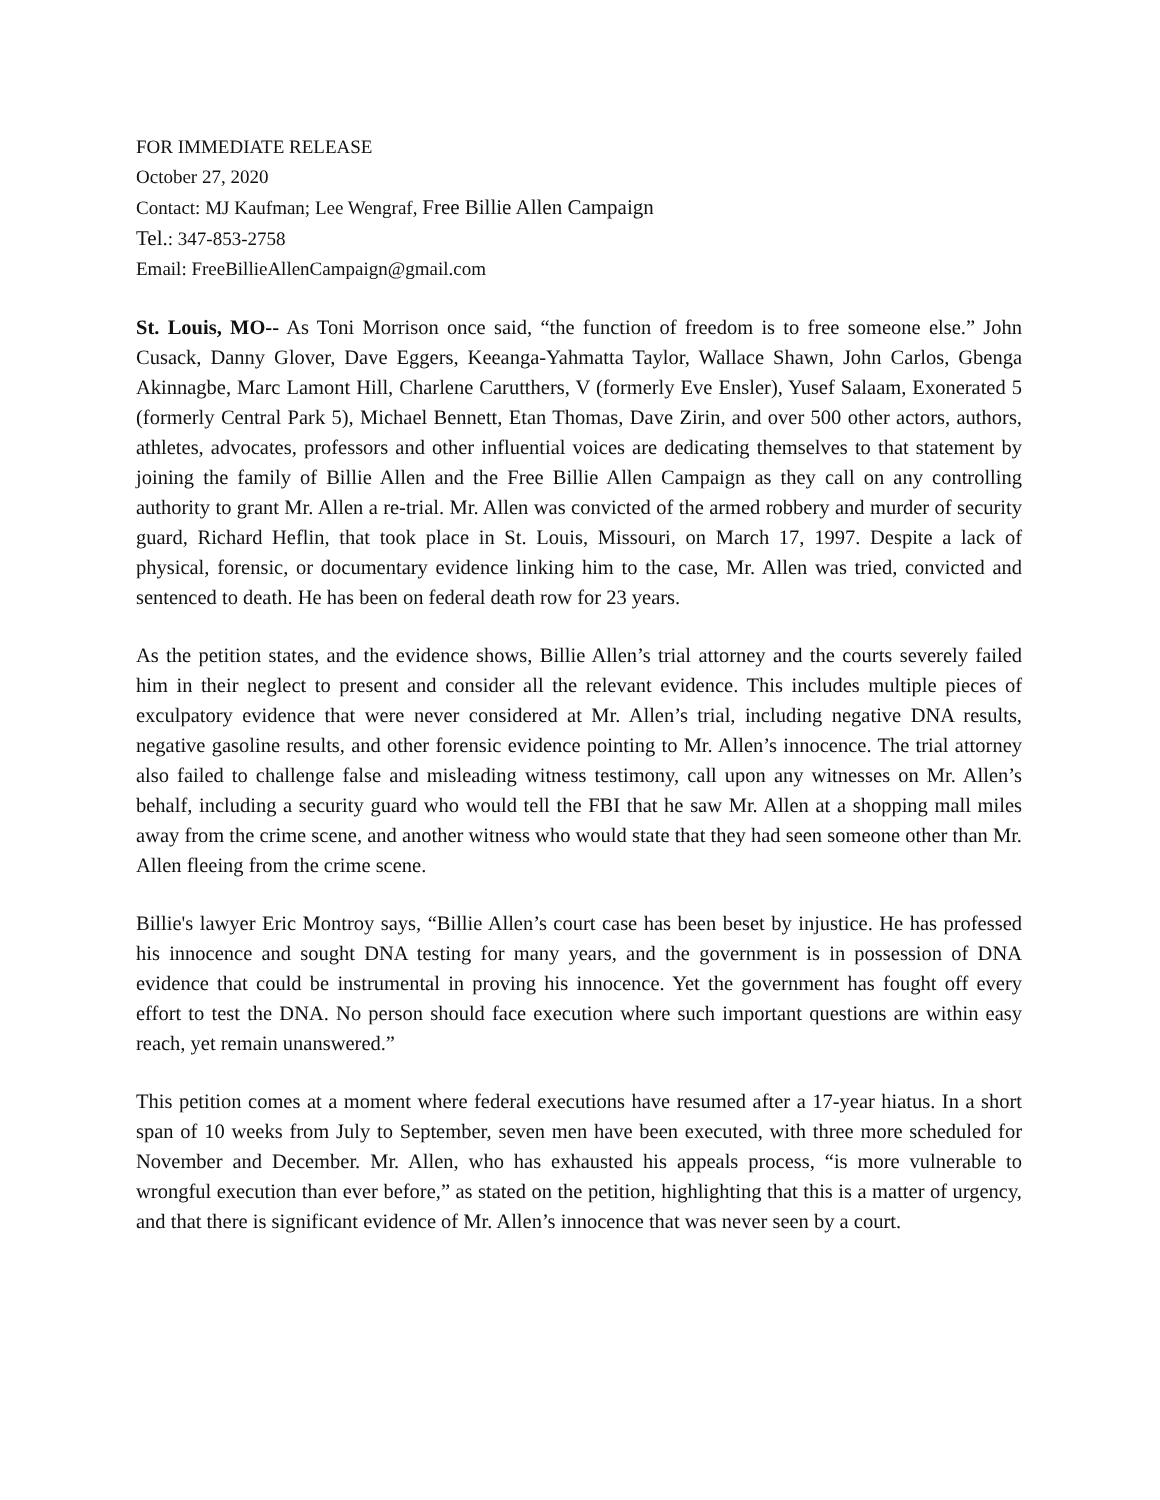FOR IMMEDIATE RELEASE
October 27, 2020
Contact: MJ Kaufman; Lee Wengraf, Free Billie Allen Campaign
Tel.: 347-853-2758
Email: FreeBillieAllenCampaign@gmail.com
St. Louis, MO-- As Toni Morrison once said, “the function of freedom is to free someone else.” John Cusack, Danny Glover, Dave Eggers, Keeanga-Yahmatta Taylor, Wallace Shawn, John Carlos, Gbenga Akinnagbe, Marc Lamont Hill, Charlene Carutthers, V (formerly Eve Ensler), Yusef Salaam, Exonerated 5 (formerly Central Park 5), Michael Bennett, Etan Thomas, Dave Zirin, and over 500 other actors, authors, athletes, advocates, professors and other influential voices are dedicating themselves to that statement by joining the family of Billie Allen and the Free Billie Allen Campaign as they call on any controlling authority to grant Mr. Allen a re-trial. Mr. Allen was convicted of the armed robbery and murder of security guard, Richard Heflin, that took place in St. Louis, Missouri, on March 17, 1997. Despite a lack of physical, forensic, or documentary evidence linking him to the case, Mr. Allen was tried, convicted and sentenced to death. He has been on federal death row for 23 years.
As the petition states, and the evidence shows, Billie Allen’s trial attorney and the courts severely failed him in their neglect to present and consider all the relevant evidence. This includes multiple pieces of exculpatory evidence that were never considered at Mr. Allen’s trial, including negative DNA results, negative gasoline results, and other forensic evidence pointing to Mr. Allen’s innocence. The trial attorney also failed to challenge false and misleading witness testimony, call upon any witnesses on Mr. Allen’s behalf, including a security guard who would tell the FBI that he saw Mr. Allen at a shopping mall miles away from the crime scene, and another witness who would state that they had seen someone other than Mr. Allen fleeing from the crime scene.
Billie's lawyer Eric Montroy says, “Billie Allen’s court case has been beset by injustice. He has professed his innocence and sought DNA testing for many years, and the government is in possession of DNA evidence that could be instrumental in proving his innocence. Yet the government has fought off every effort to test the DNA. No person should face execution where such important questions are within easy reach, yet remain unanswered.”
This petition comes at a moment where federal executions have resumed after a 17-year hiatus. In a short span of 10 weeks from July to September, seven men have been executed, with three more scheduled for November and December. Mr. Allen, who has exhausted his appeals process, “is more vulnerable to wrongful execution than ever before,” as stated on the petition, highlighting that this is a matter of urgency, and that there is significant evidence of Mr. Allen’s innocence that was never seen by a court.